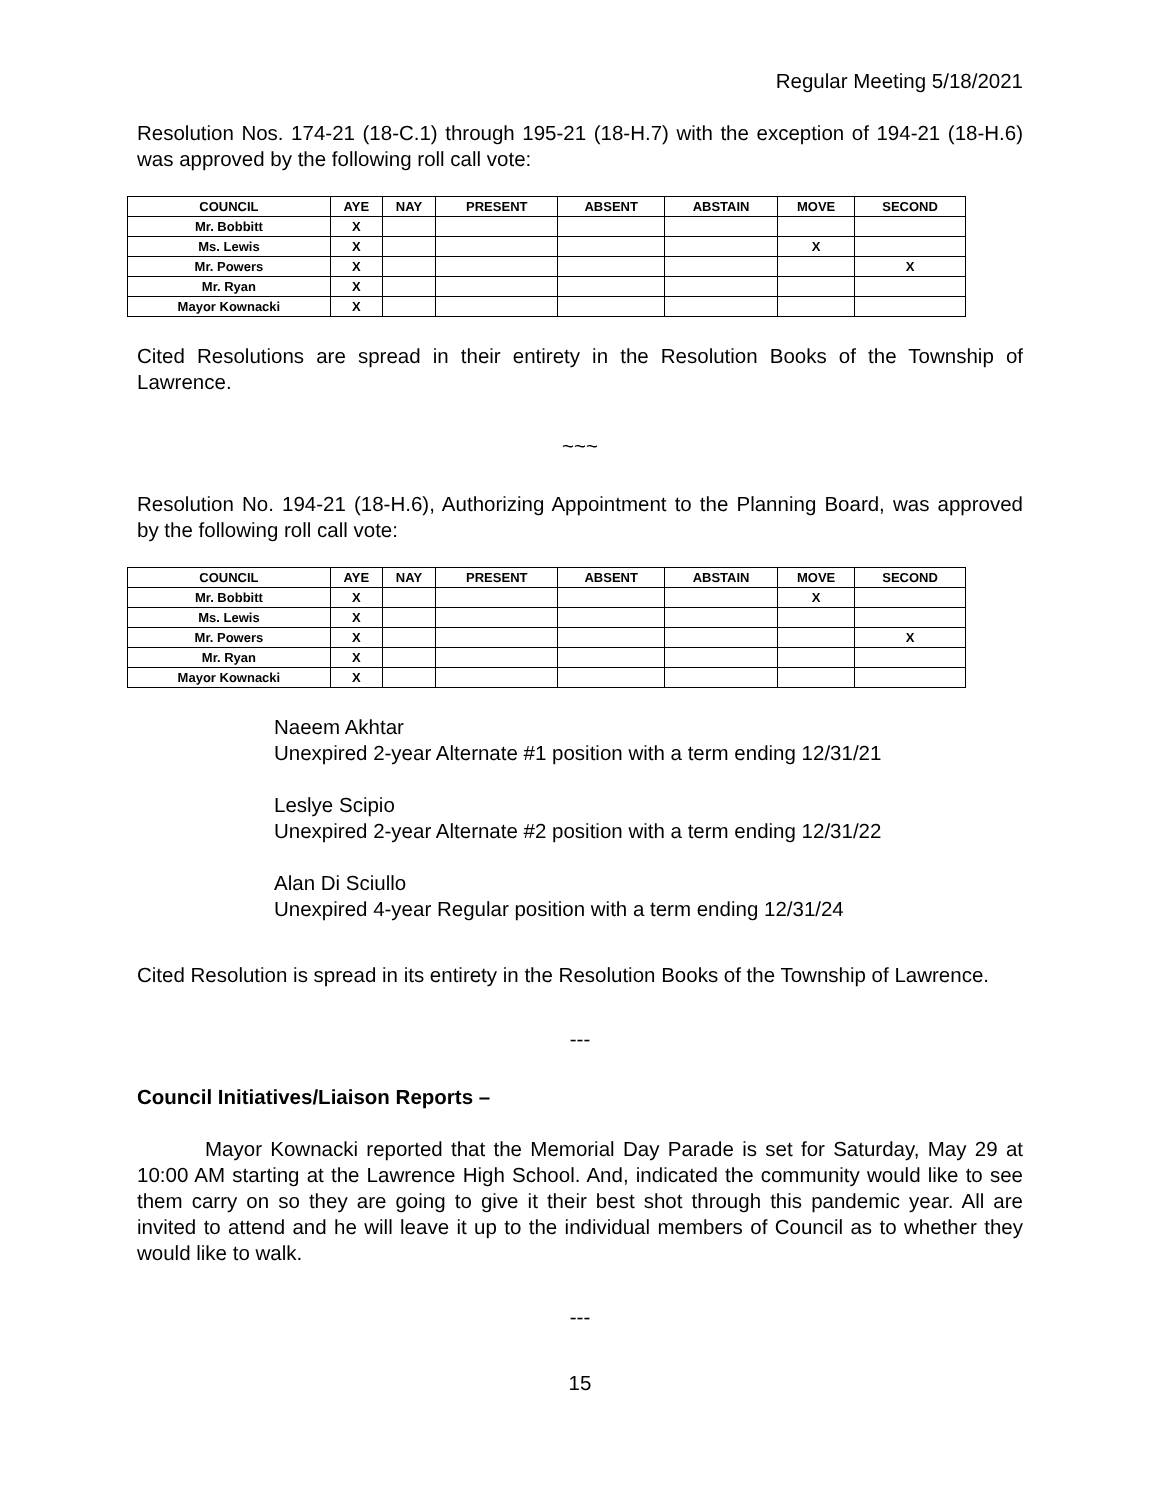Regular Meeting 5/18/2021
Resolution Nos. 174-21 (18-C.1) through 195-21 (18-H.7) with the exception of 194-21 (18-H.6) was approved by the following roll call vote:
| COUNCIL | AYE | NAY | PRESENT | ABSENT | ABSTAIN | MOVE | SECOND |
| --- | --- | --- | --- | --- | --- | --- | --- |
| Mr. Bobbitt | X | | | | | | |
| Ms. Lewis | X | | | | | X | |
| Mr. Powers | X | | | | | | X |
| Mr. Ryan | X | | | | | | |
| Mayor Kownacki | X | | | | | | |
Cited Resolutions are spread in their entirety in the Resolution Books of the Township of Lawrence.
~~~
Resolution No. 194-21 (18-H.6), Authorizing Appointment to the Planning Board, was approved by the following roll call vote:
| COUNCIL | AYE | NAY | PRESENT | ABSENT | ABSTAIN | MOVE | SECOND |
| --- | --- | --- | --- | --- | --- | --- | --- |
| Mr. Bobbitt | X | | | | | X | |
| Ms. Lewis | X | | | | | | |
| Mr. Powers | X | | | | | | X |
| Mr. Ryan | X | | | | | | |
| Mayor Kownacki | X | | | | | | |
Naeem Akhtar
Unexpired 2-year Alternate #1 position with a term ending 12/31/21
Leslye Scipio
Unexpired 2-year Alternate #2 position with a term ending 12/31/22
Alan Di Sciullo
Unexpired 4-year Regular position with a term ending 12/31/24
Cited Resolution is spread in its entirety in the Resolution Books of the Township of Lawrence.
---
Council Initiatives/Liaison Reports –
Mayor Kownacki reported that the Memorial Day Parade is set for Saturday, May 29 at 10:00 AM starting at the Lawrence High School. And, indicated the community would like to see them carry on so they are going to give it their best shot through this pandemic year. All are invited to attend and he will leave it up to the individual members of Council as to whether they would like to walk.
---
15